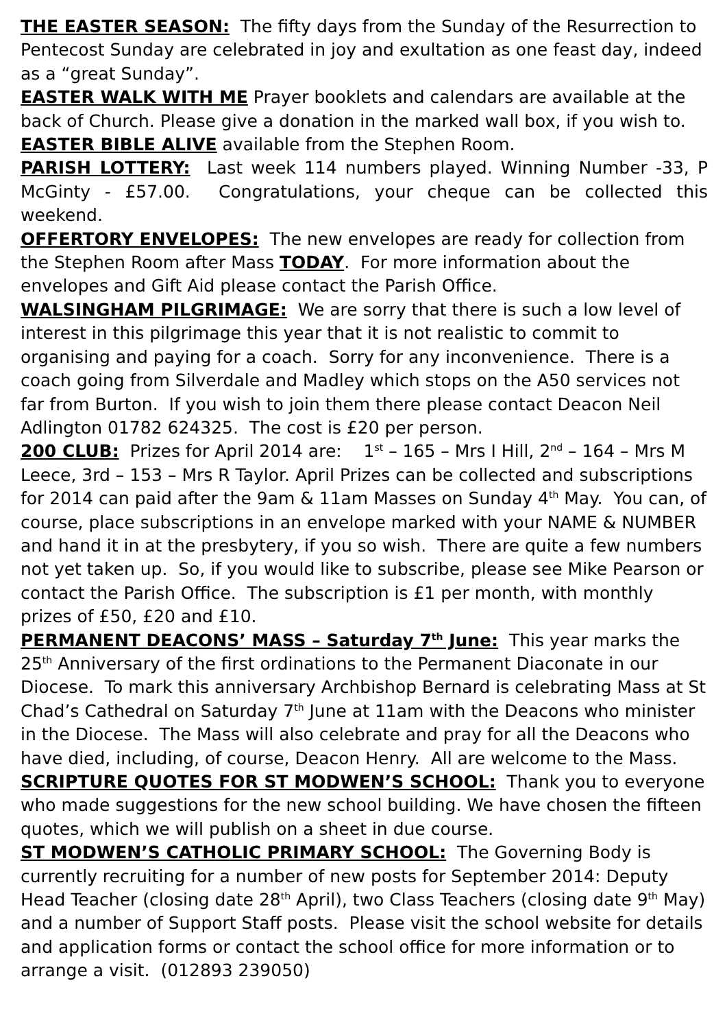THE EASTER SEASON: The fifty days from the Sunday of the Resurrection to Pentecost Sunday are celebrated in joy and exultation as one feast day, indeed as a “great Sunday”.
EASTER WALK WITH ME Prayer booklets and calendars are available at the back of Church. Please give a donation in the marked wall box, if you wish to.
EASTER BIBLE ALIVE available from the Stephen Room.
PARISH LOTTERY: Last week 114 numbers played. Winning Number -33, P McGinty - £57.00. Congratulations, your cheque can be collected this weekend.
OFFERTORY ENVELOPES: The new envelopes are ready for collection from the Stephen Room after Mass TODAY. For more information about the envelopes and Gift Aid please contact the Parish Office.
WALSINGHAM PILGRIMAGE: We are sorry that there is such a low level of interest in this pilgrimage this year that it is not realistic to commit to organising and paying for a coach. Sorry for any inconvenience. There is a coach going from Silverdale and Madley which stops on the A50 services not far from Burton. If you wish to join them there please contact Deacon Neil Adlington 01782 624325. The cost is £20 per person.
200 CLUB: Prizes for April 2014 are: 1<sup>st</sup> – 165 – Mrs I Hill, 2<sup>nd</sup> – 164 – Mrs M Leece, 3rd – 153 – Mrs R Taylor. April Prizes can be collected and subscriptions for 2014 can paid after the 9am & 11am Masses on Sunday 4<sup>th</sup> May. You can, of course, place subscriptions in an envelope marked with your NAME & NUMBER and hand it in at the presbytery, if you so wish. There are quite a few numbers not yet taken up. So, if you would like to subscribe, please see Mike Pearson or contact the Parish Office. The subscription is £1 per month, with monthly prizes of £50, £20 and £10.
PERMANENT DEACONS’ MASS – Saturday 7<sup>th</sup> June: This year marks the 25<sup>th</sup> Anniversary of the first ordinations to the Permanent Diaconate in our Diocese. To mark this anniversary Archbishop Bernard is celebrating Mass at St Chad’s Cathedral on Saturday 7<sup>th</sup> June at 11am with the Deacons who minister in the Diocese. The Mass will also celebrate and pray for all the Deacons who have died, including, of course, Deacon Henry. All are welcome to the Mass.
SCRIPTURE QUOTES FOR ST MODWEN’S SCHOOL: Thank you to everyone who made suggestions for the new school building. We have chosen the fifteen quotes, which we will publish on a sheet in due course.
ST MODWEN’S CATHOLIC PRIMARY SCHOOL: The Governing Body is currently recruiting for a number of new posts for September 2014: Deputy Head Teacher (closing date 28<sup>th</sup> April), two Class Teachers (closing date 9<sup>th</sup> May) and a number of Support Staff posts. Please visit the school website for details and application forms or contact the school office for more information or to arrange a visit. (012893 239050)